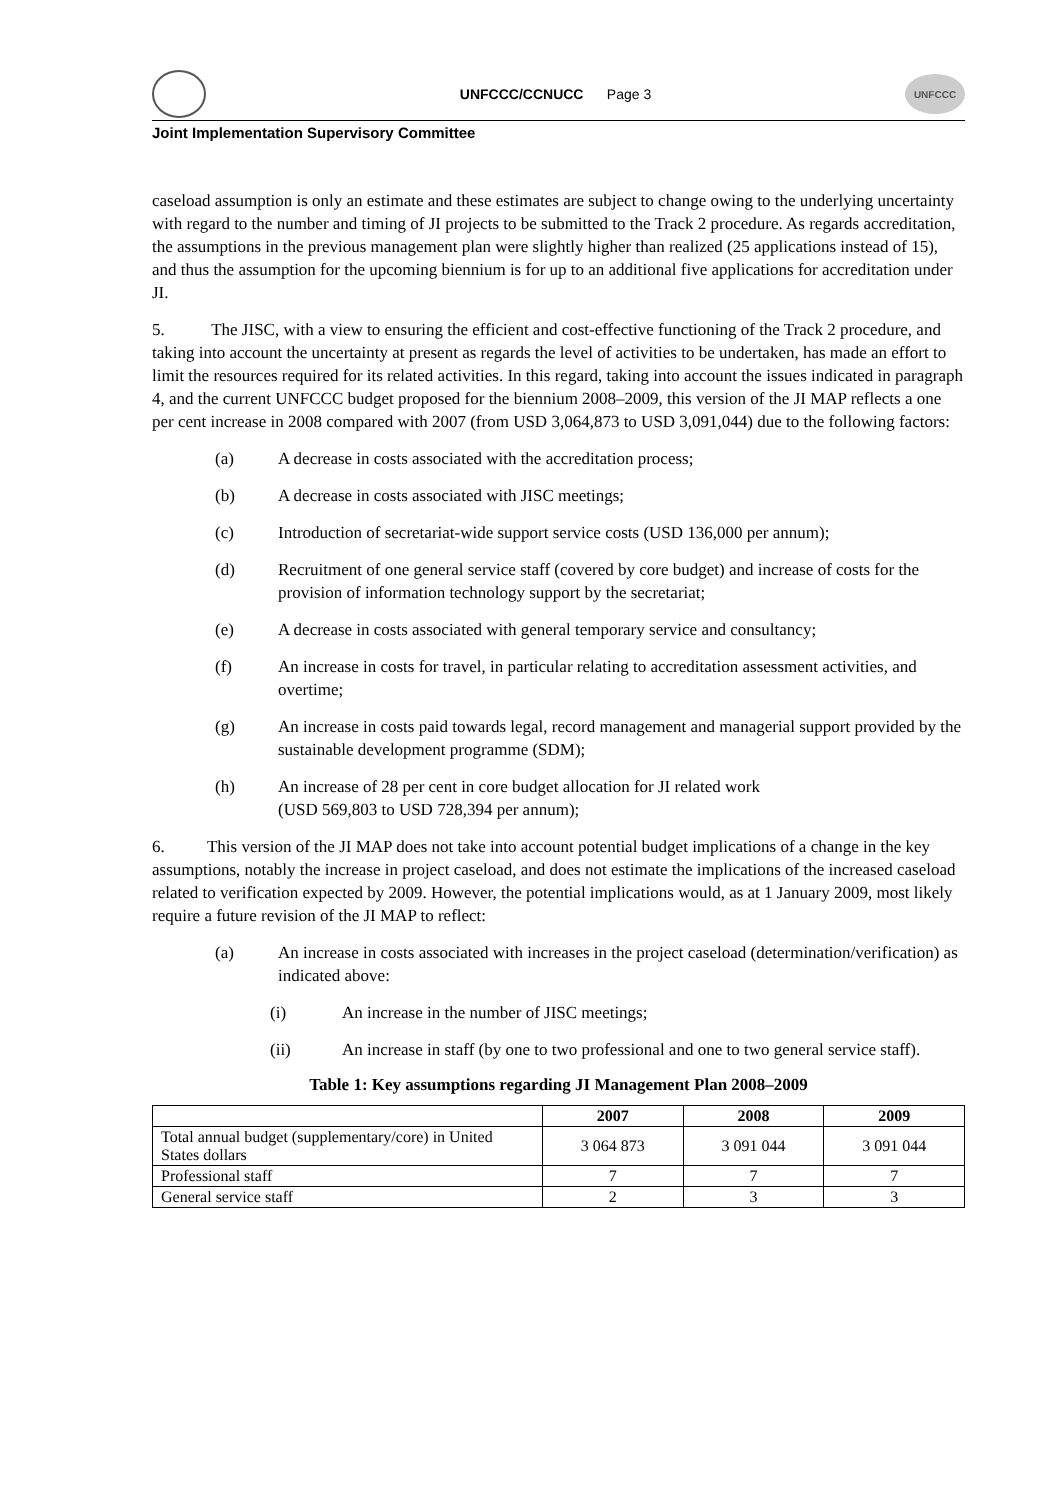UNFCCC/CCNUCC Page 3
UNFCCC
Joint Implementation Supervisory Committee
caseload assumption is only an estimate and these estimates are subject to change owing to the underlying uncertainty with regard to the number and timing of JI projects to be submitted to the Track 2 procedure. As regards accreditation, the assumptions in the previous management plan were slightly higher than realized (25 applications instead of 15), and thus the assumption for the upcoming biennium is for up to an additional five applications for accreditation under JI.
5. The JISC, with a view to ensuring the efficient and cost-effective functioning of the Track 2 procedure, and taking into account the uncertainty at present as regards the level of activities to be undertaken, has made an effort to limit the resources required for its related activities. In this regard, taking into account the issues indicated in paragraph 4, and the current UNFCCC budget proposed for the biennium 2008–2009, this version of the JI MAP reflects a one per cent increase in 2008 compared with 2007 (from USD 3,064,873 to USD 3,091,044) due to the following factors:
(a) A decrease in costs associated with the accreditation process;
(b) A decrease in costs associated with JISC meetings;
(c) Introduction of secretariat-wide support service costs (USD 136,000 per annum);
(d) Recruitment of one general service staff (covered by core budget) and increase of costs for the provision of information technology support by the secretariat;
(e) A decrease in costs associated with general temporary service and consultancy;
(f) An increase in costs for travel, in particular relating to accreditation assessment activities, and overtime;
(g) An increase in costs paid towards legal, record management and managerial support provided by the sustainable development programme (SDM);
(h) An increase of 28 per cent in core budget allocation for JI related work
(USD 569,803 to USD 728,394 per annum);
6. This version of the JI MAP does not take into account potential budget implications of a change in the key assumptions, notably the increase in project caseload, and does not estimate the implications of the increased caseload related to verification expected by 2009. However, the potential implications would, as at 1 January 2009, most likely require a future revision of the JI MAP to reflect:
(a) An increase in costs associated with increases in the project caseload (determination/verification) as indicated above:
(i) An increase in the number of JISC meetings;
(ii) An increase in staff (by one to two professional and one to two general service staff).
Table 1: Key assumptions regarding JI Management Plan 2008–2009
| | 2007 | 2008 | 2009 |
| --- | --- | --- | --- |
| Total annual budget (supplementary/core) in United States dollars | 3 064 873 | 3 091 044 | 3 091 044 |
| Professional staff | 7 | 7 | 7 |
| General service staff | 2 | 3 | 3 |